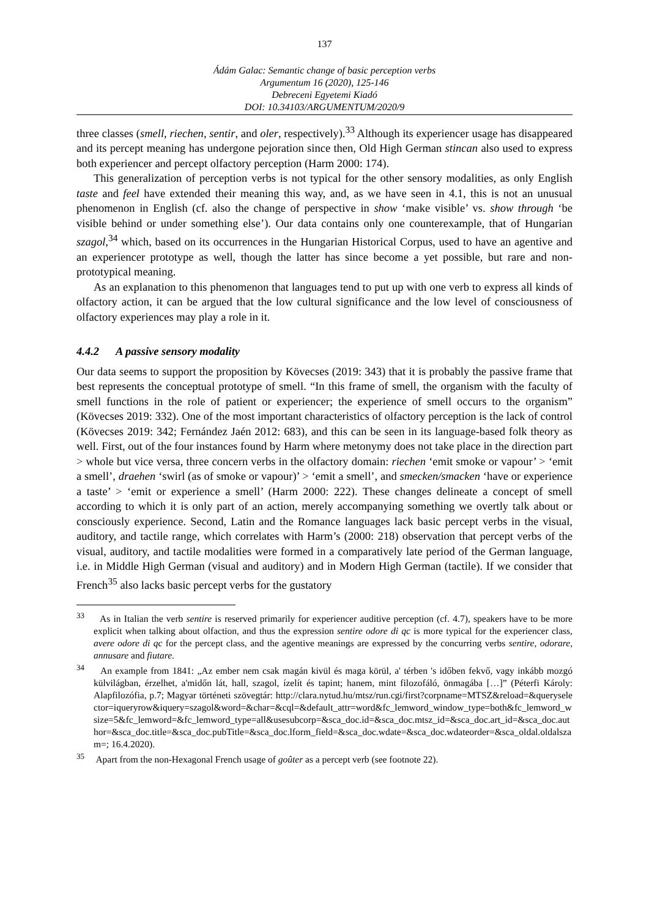137
Ádám Galac: Semantic change of basic perception verbs
Argumentum 16 (2020), 125-146
Debreceni Egyetemi Kiadó
DOI: 10.34103/ARGUMENTUM/2020/9
three classes (smell, riechen, sentir, and oler, respectively).<sup>33</sup> Although its experiencer usage has disappeared and its percept meaning has undergone pejoration since then, Old High German stincan also used to express both experiencer and percept olfactory perception (Harm 2000: 174).
This generalization of perception verbs is not typical for the other sensory modalities, as only English taste and feel have extended their meaning this way, and, as we have seen in 4.1, this is not an unusual phenomenon in English (cf. also the change of perspective in show ‘make visible’ vs. show through ‘be visible behind or under something else’). Our data contains only one counterexample, that of Hungarian szagol,<sup>34</sup> which, based on its occurrences in the Hungarian Historical Corpus, used to have an agentive and an experiencer prototype as well, though the latter has since become a yet possible, but rare and non-prototypical meaning.
As an explanation to this phenomenon that languages tend to put up with one verb to express all kinds of olfactory action, it can be argued that the low cultural significance and the low level of consciousness of olfactory experiences may play a role in it.
4.4.2 A passive sensory modality
Our data seems to support the proposition by Kövecses (2019: 343) that it is probably the passive frame that best represents the conceptual prototype of smell. “In this frame of smell, the organism with the faculty of smell functions in the role of patient or experiencer; the experience of smell occurs to the organism” (Kövecses 2019: 332). One of the most important characteristics of olfactory perception is the lack of control (Kövecses 2019: 342; Fernández Jaén 2012: 683), and this can be seen in its language-based folk theory as well. First, out of the four instances found by Harm where metonymy does not take place in the direction part > whole but vice versa, three concern verbs in the olfactory domain: riechen ‘emit smoke or vapour’ > ‘emit a smell’, draehen ‘swirl (as of smoke or vapour)’ > ‘emit a smell’, and smecken/smacken ‘have or experience a taste’ > ‘emit or experience a smell’ (Harm 2000: 222). These changes delineate a concept of smell according to which it is only part of an action, merely accompanying something we overtly talk about or consciously experience. Second, Latin and the Romance languages lack basic percept verbs in the visual, auditory, and tactile range, which correlates with Harm’s (2000: 218) observation that percept verbs of the visual, auditory, and tactile modalities were formed in a comparatively late period of the German language, i.e. in Middle High German (visual and auditory) and in Modern High German (tactile). If we consider that French<sup>35</sup> also lacks basic percept verbs for the gustatory
<sup>33</sup> As in Italian the verb sentire is reserved primarily for experiencer auditive perception (cf. 4.7), speakers have to be more explicit when talking about olfaction, and thus the expression sentire odore di qc is more typical for the experiencer class, avere odore di qc for the percept class, and the agentive meanings are expressed by the concurring verbs sentire, odorare, annusare and fiutare.
<sup>34</sup> An example from 1841: „Az ember nem csak magán kivül és maga körül, a' térben 's időben fekvő, vagy inkább mozgó külvilágban, érzelhet, a'midőn lát, hall, szagol, ízelít és tapint; hanem, mint filozofáló, önmagába […]” (Péterfi Károly: Alapfilozófia, p.7; Magyar történeti szövegtár: http://clara.nytud.hu/mtsz/run.cgi/first?corpname=MTSZ&reload=&queryselector=iqueryrow&iquery=szagol&word=&char=&cql=&default_attr=word&fc_lemword_window_type=both&fc_lemword_wsize=5&fc_lemword=&fc_lemword_type=all&usesubcorp=&sca_doc.id=&sca_doc.mtsz_id=&sca_doc.art_id=&sca_doc.author=&sca_doc.title=&sca_doc.pubTitle=&sca_doc.lform_field=&sca_doc.wdate=&sca_doc.wdateorder=&sca_oldal.oldalszam=; 16.4.2020).
<sup>35</sup> Apart from the non-Hexagonal French usage of goûter as a percept verb (see footnote 22).